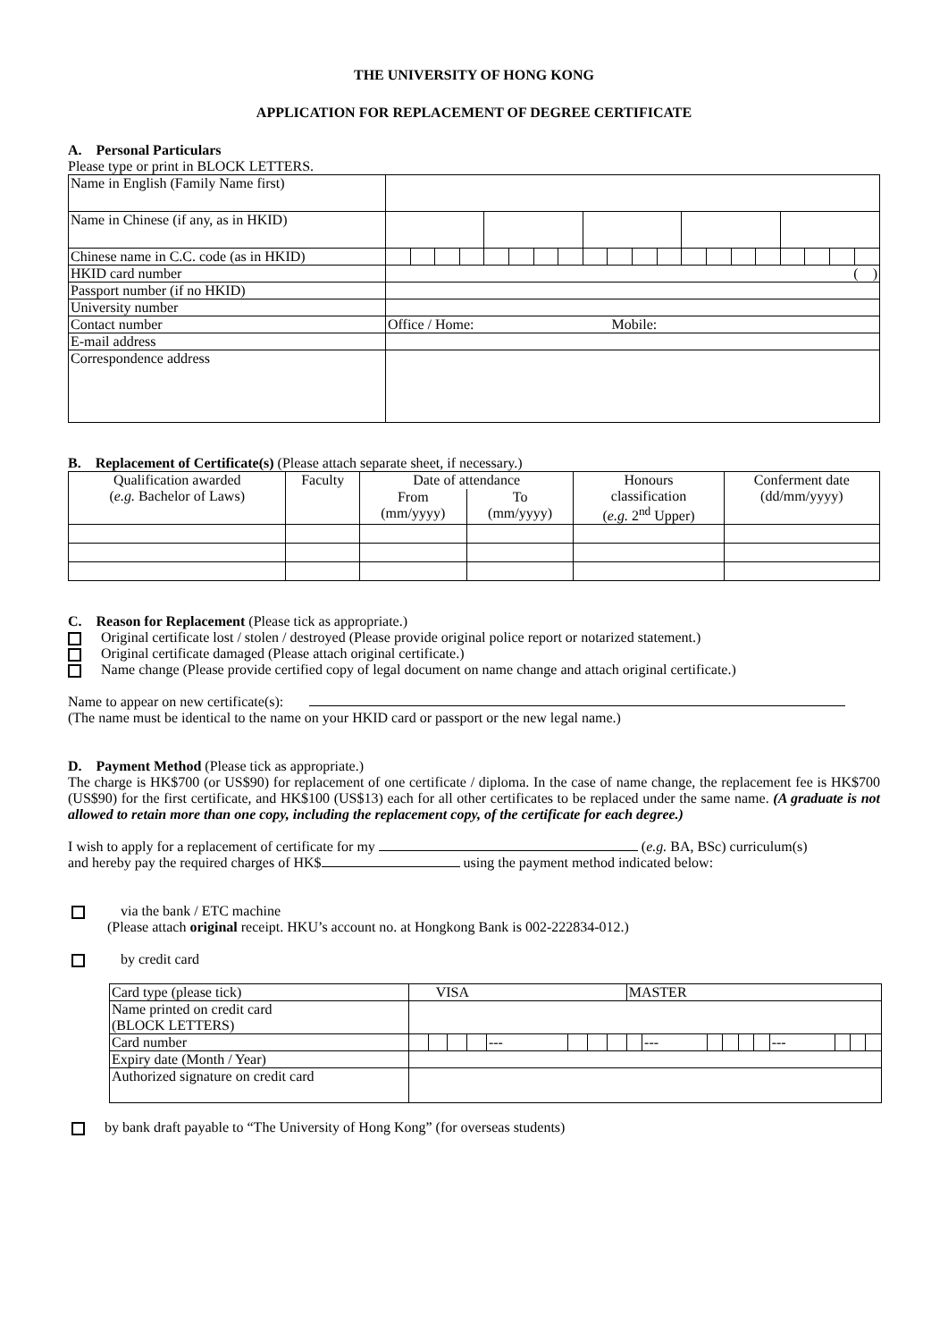THE UNIVERSITY OF HONG KONG
APPLICATION FOR REPLACEMENT OF DEGREE CERTIFICATE
A. Personal Particulars
Please type or print in BLOCK LETTERS.
| Name in English (Family Name first) | | | | | | | | | | | | | | | | | | | | |
| Name in Chinese (if any, as in HKID) | | | | | | | | | | | | | | | | | | | | |
| Chinese name in C.C. code (as in HKID) | | | | | | | | | | | | | | | | | | | | |
| HKID card number | ( ) | | | | | | | | | | | | | | | | | | | |
| Passport number (if no HKID) | | | | | | | | | | | | | | | | | | | | |
| University number | | | | | | | | | | | | | | | | | | | | |
| Contact number | Office / Home: Mobile: | | | | | | | | | | | | | | | | | | | |
| E-mail address | | | | | | | | | | | | | | | | | | | | |
| Correspondence address | | | | | | | | | | | | | | | | | | | | |
B. Replacement of Certificate(s) (Please attach separate sheet, if necessary.)
| Qualification awarded ( e.g. Bachelor of Laws) | Faculty | Date of attendance | | Honours classification ( e.g. 2<sup>nd</sup> Upper) | Conferment date (dd/mm/yyyy) |
| | | From (mm/yyyy) | To (mm/yyyy) | | |
C. Reason for Replacement (Please tick as appropriate.)
Original certificate lost / stolen / destroyed (Please provide original police report or notarized statement.)
Original certificate damaged (Please attach original certificate.)
Name change (Please provide certified copy of legal document on name change and attach original certificate.)
Name to appear on new certificate(s):
(The name must be identical to the name on your HKID card or passport or the new legal name.)
D. Payment Method (Please tick as appropriate.)
The charge is HK$700 (or US$90) for replacement of one certificate / diploma. In the case of name change, the replacement fee is HK$700 (US$90) for the first certificate, and HK$100 (US$13) each for all other certificates to be replaced under the same name. (A graduate is not allowed to retain more than one copy, including the replacement copy, of the certificate for each degree.)
I wish to apply for a replacement of certificate for my (e.g. BA, BSc) curriculum(s)
and hereby pay the required charges of HK$ using the payment method indicated below:
via the bank / ETC machine
(Please attach original receipt. HKU’s account no. at Hongkong Bank is 002-222834-012.)
by credit card
| Card type (please tick) | VISA | | | | | | | | MASTER | | | | | | | | | |
| Name printed on credit card (BLOCK LETTERS) | | | | | | | | | | | | | | | | | | |
| Card number | | | | | --- | | | | | --- | | | | | --- | | | |
| Expiry date (Month / Year) | | | | | | | | | | | | | | | | | | |
| Authorized signature on credit card | | | | | | | | | | | | | | | | | | |
by bank draft payable to “The University of Hong Kong” (for overseas students)